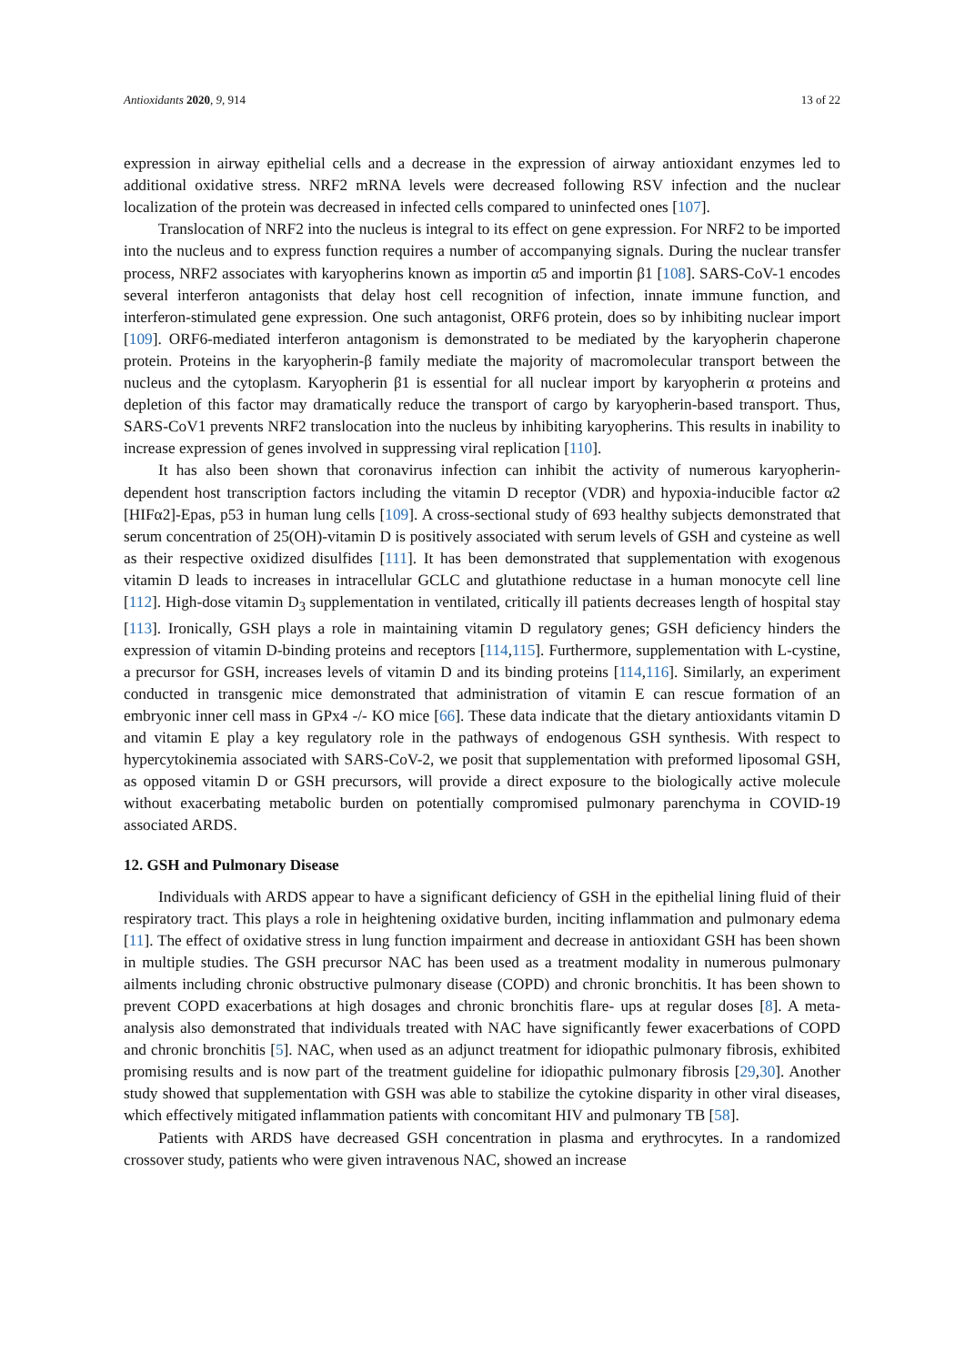Antioxidants 2020, 9, 914 13 of 22
expression in airway epithelial cells and a decrease in the expression of airway antioxidant enzymes led to additional oxidative stress. NRF2 mRNA levels were decreased following RSV infection and the nuclear localization of the protein was decreased in infected cells compared to uninfected ones [107].
Translocation of NRF2 into the nucleus is integral to its effect on gene expression. For NRF2 to be imported into the nucleus and to express function requires a number of accompanying signals. During the nuclear transfer process, NRF2 associates with karyopherins known as importin α5 and importin β1 [108]. SARS-CoV-1 encodes several interferon antagonists that delay host cell recognition of infection, innate immune function, and interferon-stimulated gene expression. One such antagonist, ORF6 protein, does so by inhibiting nuclear import [109]. ORF6-mediated interferon antagonism is demonstrated to be mediated by the karyopherin chaperone protein. Proteins in the karyopherin-β family mediate the majority of macromolecular transport between the nucleus and the cytoplasm. Karyopherin β1 is essential for all nuclear import by karyopherin α proteins and depletion of this factor may dramatically reduce the transport of cargo by karyopherin-based transport. Thus, SARS-CoV1 prevents NRF2 translocation into the nucleus by inhibiting karyopherins. This results in inability to increase expression of genes involved in suppressing viral replication [110].
It has also been shown that coronavirus infection can inhibit the activity of numerous karyopherin-dependent host transcription factors including the vitamin D receptor (VDR) and hypoxia-inducible factor α2 [HIFα2]-Epas, p53 in human lung cells [109]. A cross-sectional study of 693 healthy subjects demonstrated that serum concentration of 25(OH)-vitamin D is positively associated with serum levels of GSH and cysteine as well as their respective oxidized disulfides [111]. It has been demonstrated that supplementation with exogenous vitamin D leads to increases in intracellular GCLC and glutathione reductase in a human monocyte cell line [112]. High-dose vitamin D<sub>3</sub> supplementation in ventilated, critically ill patients decreases length of hospital stay [113]. Ironically, GSH plays a role in maintaining vitamin D regulatory genes; GSH deficiency hinders the expression of vitamin D-binding proteins and receptors [114,115]. Furthermore, supplementation with L-cystine, a precursor for GSH, increases levels of vitamin D and its binding proteins [114,116]. Similarly, an experiment conducted in transgenic mice demonstrated that administration of vitamin E can rescue formation of an embryonic inner cell mass in GPx4 -/- KO mice [66]. These data indicate that the dietary antioxidants vitamin D and vitamin E play a key regulatory role in the pathways of endogenous GSH synthesis. With respect to hypercytokinemia associated with SARS-CoV-2, we posit that supplementation with preformed liposomal GSH, as opposed vitamin D or GSH precursors, will provide a direct exposure to the biologically active molecule without exacerbating metabolic burden on potentially compromised pulmonary parenchyma in COVID-19 associated ARDS.
12. GSH and Pulmonary Disease
Individuals with ARDS appear to have a significant deficiency of GSH in the epithelial lining fluid of their respiratory tract. This plays a role in heightening oxidative burden, inciting inflammation and pulmonary edema [11]. The effect of oxidative stress in lung function impairment and decrease in antioxidant GSH has been shown in multiple studies. The GSH precursor NAC has been used as a treatment modality in numerous pulmonary ailments including chronic obstructive pulmonary disease (COPD) and chronic bronchitis. It has been shown to prevent COPD exacerbations at high dosages and chronic bronchitis flare- ups at regular doses [8]. A meta-analysis also demonstrated that individuals treated with NAC have significantly fewer exacerbations of COPD and chronic bronchitis [5]. NAC, when used as an adjunct treatment for idiopathic pulmonary fibrosis, exhibited promising results and is now part of the treatment guideline for idiopathic pulmonary fibrosis [29,30]. Another study showed that supplementation with GSH was able to stabilize the cytokine disparity in other viral diseases, which effectively mitigated inflammation patients with concomitant HIV and pulmonary TB [58].
Patients with ARDS have decreased GSH concentration in plasma and erythrocytes. In a randomized crossover study, patients who were given intravenous NAC, showed an increase